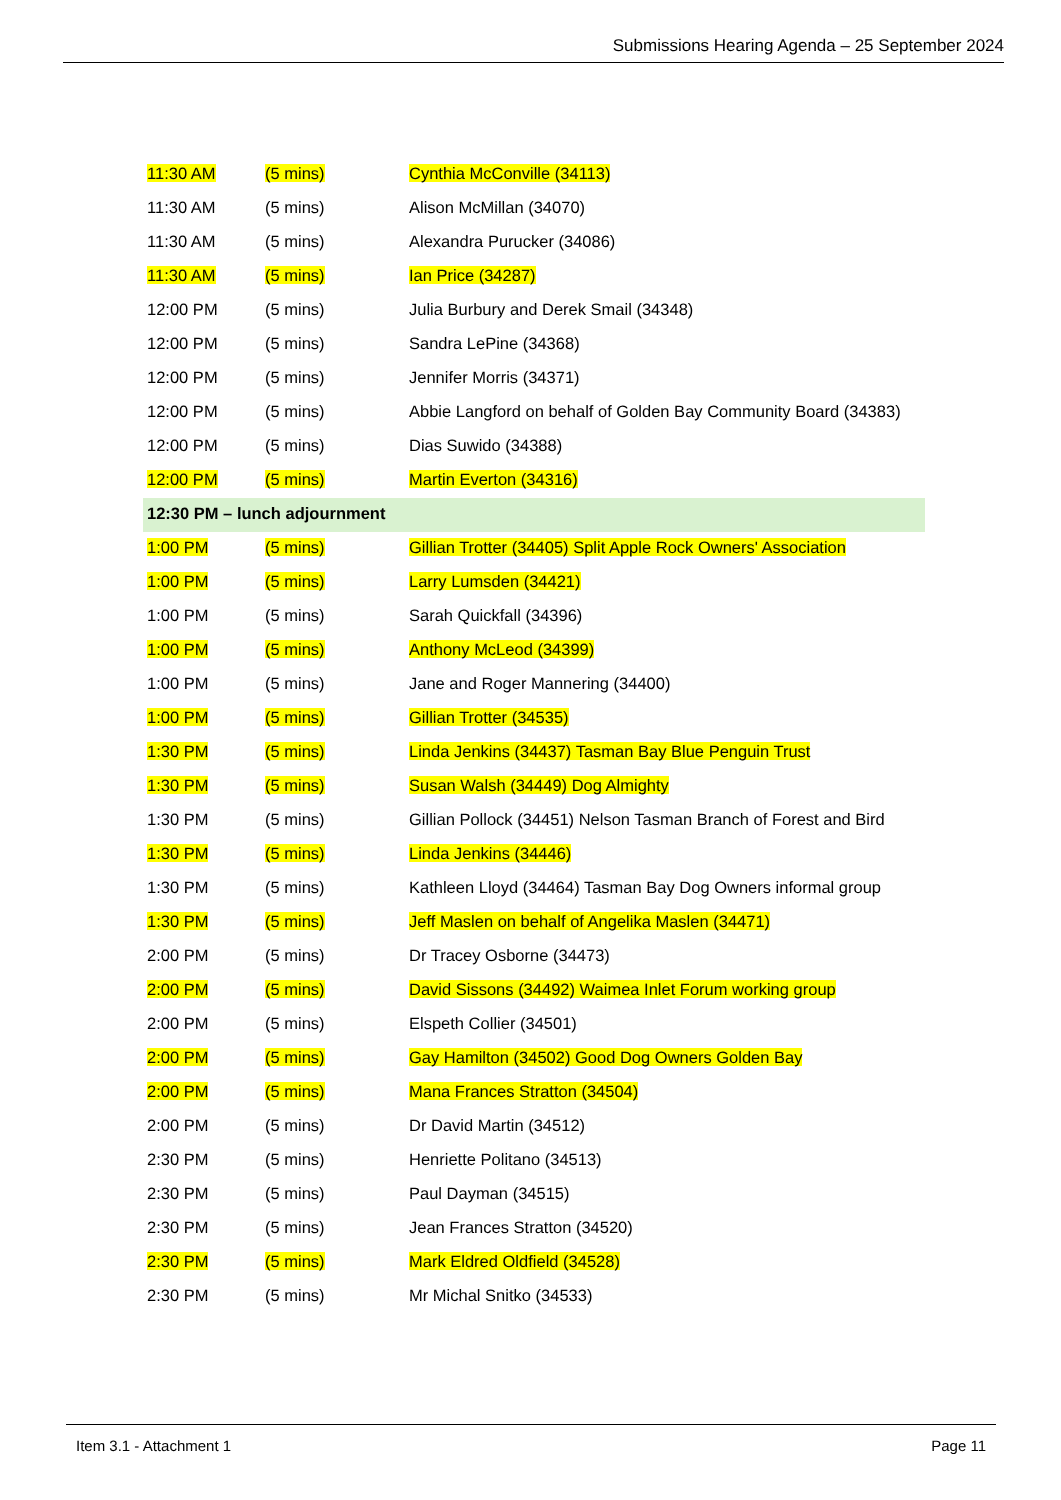Submissions Hearing Agenda – 25 September 2024
| 11:30 AM | (5 mins) | Cynthia McConville (34113) |
| 11:30 AM | (5 mins) | Alison McMillan (34070) |
| 11:30 AM | (5 mins) | Alexandra Purucker (34086) |
| 11:30 AM | (5 mins) | Ian Price (34287) |
| 12:00 PM | (5 mins) | Julia Burbury and Derek Smail (34348) |
| 12:00 PM | (5 mins) | Sandra LePine (34368) |
| 12:00 PM | (5 mins) | Jennifer Morris (34371) |
| 12:00 PM | (5 mins) | Abbie Langford on behalf of Golden Bay Community Board (34383) |
| 12:00 PM | (5 mins) | Dias Suwido (34388) |
| 12:00 PM | (5 mins) | Martin Everton (34316) |
| 12:30 PM – lunch adjournment | | |
| 1:00 PM | (5 mins) | Gillian Trotter (34405) Split Apple Rock Owners' Association |
| 1:00 PM | (5 mins) | Larry Lumsden (34421) |
| 1:00 PM | (5 mins) | Sarah Quickfall (34396) |
| 1:00 PM | (5 mins) | Anthony McLeod (34399) |
| 1:00 PM | (5 mins) | Jane and Roger Mannering (34400) |
| 1:00 PM | (5 mins) | Gillian Trotter (34535) |
| 1:30 PM | (5 mins) | Linda Jenkins (34437) Tasman Bay Blue Penguin Trust |
| 1:30 PM | (5 mins) | Susan Walsh (34449) Dog Almighty |
| 1:30 PM | (5 mins) | Gillian Pollock (34451) Nelson Tasman Branch of Forest and Bird |
| 1:30 PM | (5 mins) | Linda Jenkins (34446) |
| 1:30 PM | (5 mins) | Kathleen Lloyd (34464) Tasman Bay Dog Owners informal group |
| 1:30 PM | (5 mins) | Jeff Maslen on behalf of Angelika Maslen (34471) |
| 2:00 PM | (5 mins) | Dr Tracey Osborne (34473) |
| 2:00 PM | (5 mins) | David Sissons (34492) Waimea Inlet Forum working group |
| 2:00 PM | (5 mins) | Elspeth Collier (34501) |
| 2:00 PM | (5 mins) | Gay Hamilton (34502) Good Dog Owners Golden Bay |
| 2:00 PM | (5 mins) | Mana Frances Stratton (34504) |
| 2:00 PM | (5 mins) | Dr David Martin (34512) |
| 2:30 PM | (5 mins) | Henriette Politano (34513) |
| 2:30 PM | (5 mins) | Paul Dayman (34515) |
| 2:30 PM | (5 mins) | Jean Frances Stratton (34520) |
| 2:30 PM | (5 mins) | Mark Eldred Oldfield (34528) |
| 2:30 PM | (5 mins) | Mr Michal Snitko (34533) |
Item 3.1 - Attachment 1 Page 11